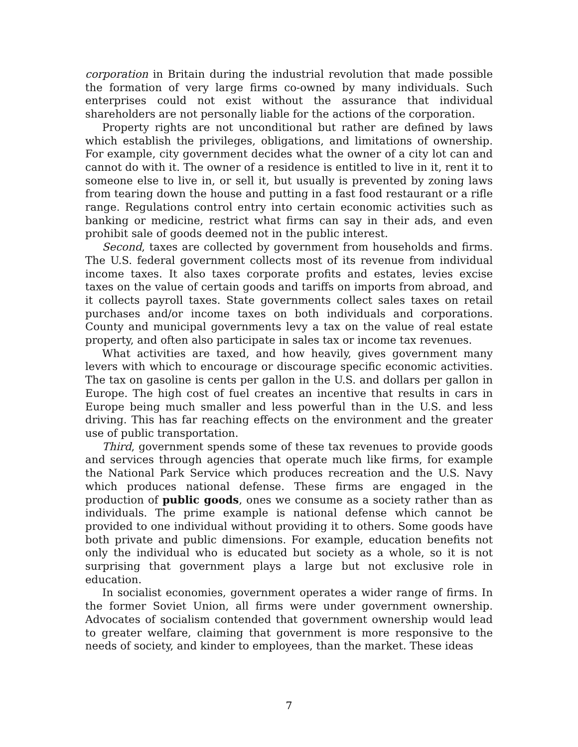corporation in Britain during the industrial revolution that made possible the formation of very large firms co-owned by many individuals. Such enterprises could not exist without the assurance that individual shareholders are not personally liable for the actions of the corporation.
Property rights are not unconditional but rather are defined by laws which establish the privileges, obligations, and limitations of ownership. For example, city government decides what the owner of a city lot can and cannot do with it. The owner of a residence is entitled to live in it, rent it to someone else to live in, or sell it, but usually is prevented by zoning laws from tearing down the house and putting in a fast food restaurant or a rifle range. Regulations control entry into certain economic activities such as banking or medicine, restrict what firms can say in their ads, and even prohibit sale of goods deemed not in the public interest.
Second, taxes are collected by government from households and firms. The U.S. federal government collects most of its revenue from individual income taxes. It also taxes corporate profits and estates, levies excise taxes on the value of certain goods and tariffs on imports from abroad, and it collects payroll taxes. State governments collect sales taxes on retail purchases and/or income taxes on both individuals and corporations. County and municipal governments levy a tax on the value of real estate property, and often also participate in sales tax or income tax revenues.
What activities are taxed, and how heavily, gives government many levers with which to encourage or discourage specific economic activities. The tax on gasoline is cents per gallon in the U.S. and dollars per gallon in Europe. The high cost of fuel creates an incentive that results in cars in Europe being much smaller and less powerful than in the U.S. and less driving. This has far reaching effects on the environment and the greater use of public transportation.
Third, government spends some of these tax revenues to provide goods and services through agencies that operate much like firms, for example the National Park Service which produces recreation and the U.S. Navy which produces national defense. These firms are engaged in the production of public goods, ones we consume as a society rather than as individuals. The prime example is national defense which cannot be provided to one individual without providing it to others. Some goods have both private and public dimensions. For example, education benefits not only the individual who is educated but society as a whole, so it is not surprising that government plays a large but not exclusive role in education.
In socialist economies, government operates a wider range of firms. In the former Soviet Union, all firms were under government ownership. Advocates of socialism contended that government ownership would lead to greater welfare, claiming that government is more responsive to the needs of society, and kinder to employees, than the market. These ideas
7